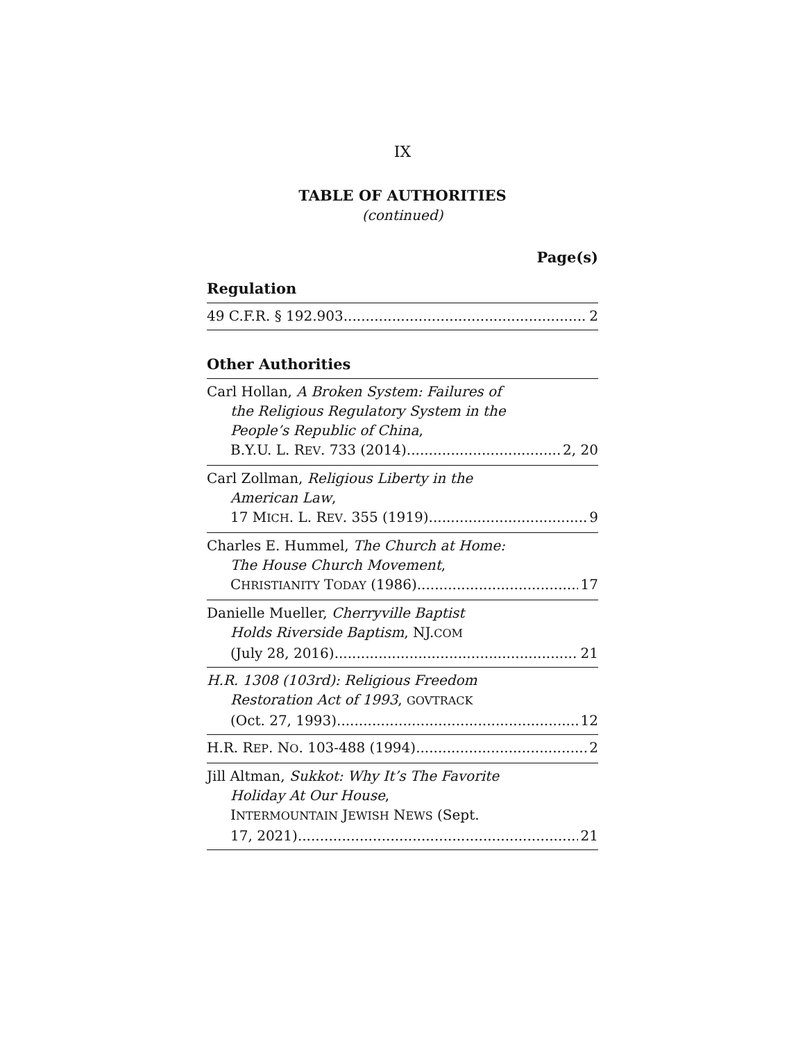IX
TABLE OF AUTHORITIES
(continued)
Page(s)
Regulation
49 C.F.R. § 192.903 2
Other Authorities
Carl Hollan, A Broken System: Failures of
the Religious Regulatory System in the
People’s Republic of China,
B.Y.U. L. REV. 733 (2014) 2, 20
Carl Zollman, Religious Liberty in the
American Law,
17 MICH. L. REV. 355 (1919) 9
Charles E. Hummel, The Church at Home:
The House Church Movement,
CHRISTIANITY TODAY (1986) 17
Danielle Mueller, Cherryville Baptist
Holds Riverside Baptism, NJ.COM
(July 28, 2016) 21
H.R. 1308 (103rd): Religious Freedom
Restoration Act of 1993, GOVTRACK
(Oct. 27, 1993) 12
H.R. REP. NO. 103-488 (1994) 2
Jill Altman, Sukkot: Why It’s The Favorite
Holiday At Our House,
INTERMOUNTAIN JEWISH NEWS (Sept.
17, 2021) 21